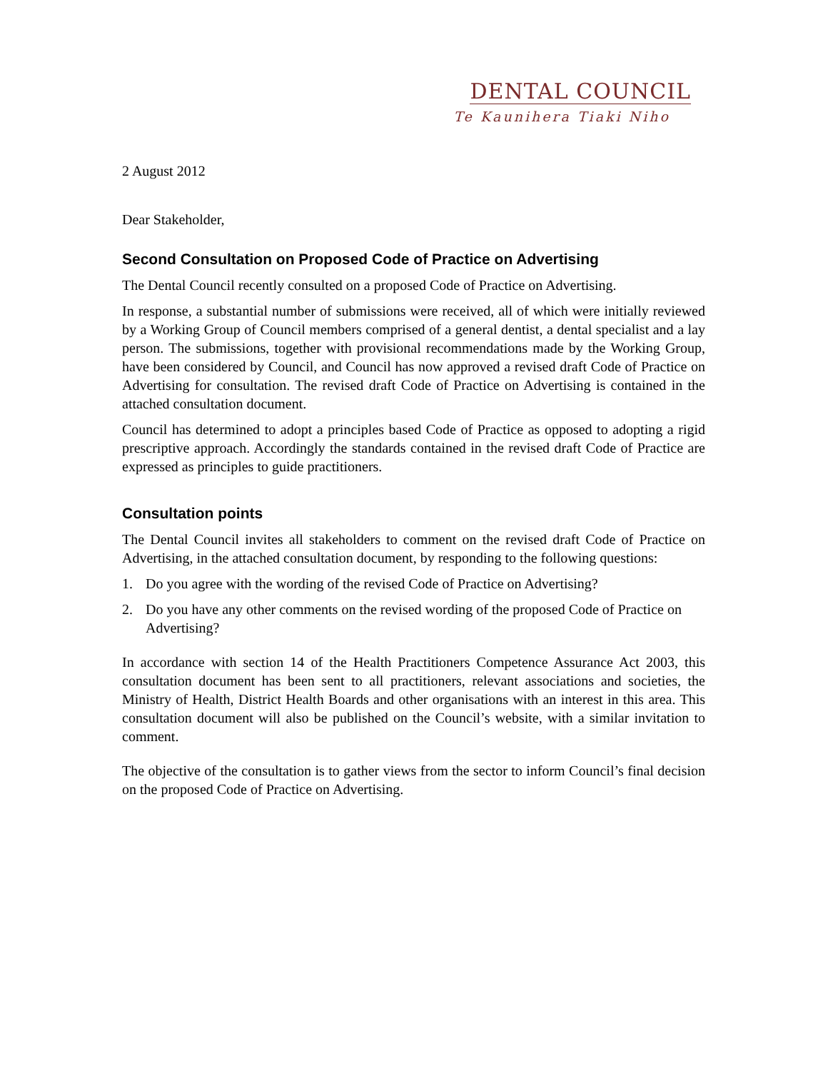DENTAL COUNCIL
Te Kaunihera Tiaki Niho
2 August 2012
Dear Stakeholder,
Second Consultation on Proposed Code of Practice on Advertising
The Dental Council recently consulted on a proposed Code of Practice on Advertising.
In response, a substantial number of submissions were received, all of which were initially reviewed by a Working Group of Council members comprised of a general dentist, a dental specialist and a lay person. The submissions, together with provisional recommendations made by the Working Group, have been considered by Council, and Council has now approved a revised draft Code of Practice on Advertising for consultation. The revised draft Code of Practice on Advertising is contained in the attached consultation document.
Council has determined to adopt a principles based Code of Practice as opposed to adopting a rigid prescriptive approach. Accordingly the standards contained in the revised draft Code of Practice are expressed as principles to guide practitioners.
Consultation points
The Dental Council invites all stakeholders to comment on the revised draft Code of Practice on Advertising, in the attached consultation document, by responding to the following questions:
1. Do you agree with the wording of the revised Code of Practice on Advertising?
2. Do you have any other comments on the revised wording of the proposed Code of Practice on Advertising?
In accordance with section 14 of the Health Practitioners Competence Assurance Act 2003, this consultation document has been sent to all practitioners, relevant associations and societies, the Ministry of Health, District Health Boards and other organisations with an interest in this area. This consultation document will also be published on the Council’s website, with a similar invitation to comment.
The objective of the consultation is to gather views from the sector to inform Council’s final decision on the proposed Code of Practice on Advertising.